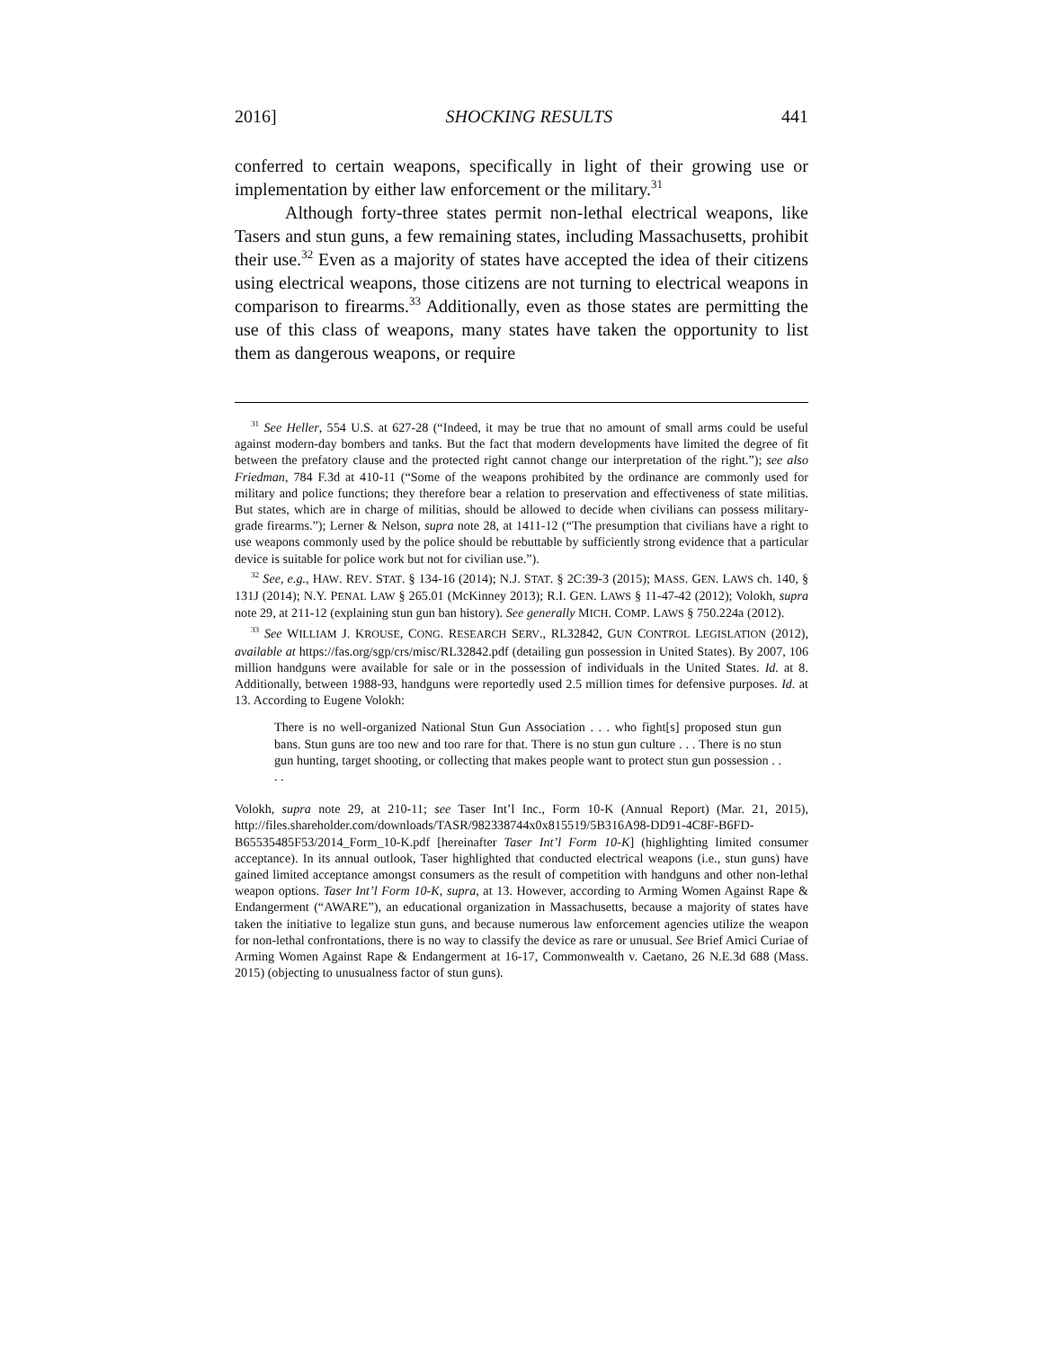2016] SHOCKING RESULTS 441
conferred to certain weapons, specifically in light of their growing use or implementation by either law enforcement or the military.<sup>31</sup>
Although forty-three states permit non-lethal electrical weapons, like Tasers and stun guns, a few remaining states, including Massachusetts, prohibit their use.<sup>32</sup> Even as a majority of states have accepted the idea of their citizens using electrical weapons, those citizens are not turning to electrical weapons in comparison to firearms.<sup>33</sup> Additionally, even as those states are permitting the use of this class of weapons, many states have taken the opportunity to list them as dangerous weapons, or require
<sup>31</sup> See Heller, 554 U.S. at 627-28 (“Indeed, it may be true that no amount of small arms could be useful against modern-day bombers and tanks. But the fact that modern developments have limited the degree of fit between the prefatory clause and the protected right cannot change our interpretation of the right.”); see also Friedman, 784 F.3d at 410-11 (“Some of the weapons prohibited by the ordinance are commonly used for military and police functions; they therefore bear a relation to preservation and effectiveness of state militias. But states, which are in charge of militias, should be allowed to decide when civilians can possess military-grade firearms.”); Lerner & Nelson, supra note 28, at 1411-12 (“The presumption that civilians have a right to use weapons commonly used by the police should be rebuttable by sufficiently strong evidence that a particular device is suitable for police work but not for civilian use.”).
<sup>32</sup> See, e.g., HAW. REV. STAT. § 134-16 (2014); N.J. STAT. § 2C:39-3 (2015); MASS. GEN. LAWS ch. 140, § 131J (2014); N.Y. PENAL LAW § 265.01 (McKinney 2013); R.I. GEN. LAWS § 11-47-42 (2012); Volokh, supra note 29, at 211-12 (explaining stun gun ban history). See generally MICH. COMP. LAWS § 750.224a (2012).
<sup>33</sup> See WILLIAM J. KROUSE, CONG. RESEARCH SERV., RL32842, GUN CONTROL LEGISLATION (2012), available at https://fas.org/sgp/crs/misc/RL32842.pdf (detailing gun possession in United States). By 2007, 106 million handguns were available for sale or in the possession of individuals in the United States. Id. at 8. Additionally, between 1988-93, handguns were reportedly used 2.5 million times for defensive purposes. Id. at 13. According to Eugene Volokh:
There is no well-organized National Stun Gun Association . . . who fight[s] proposed stun gun bans. Stun guns are too new and too rare for that. There is no stun gun culture . . . There is no stun gun hunting, target shooting, or collecting that makes people want to protect stun gun possession . . . .
Volokh, supra note 29, at 210-11; see Taser Int’l Inc., Form 10-K (Annual Report) (Mar. 21, 2015), http://files.shareholder.com/downloads/TASR/982338744x0x815519/5B316A98-DD91-4C8F-B6FD-B65535485F53/2014_Form_10-K.pdf [hereinafter Taser Int’l Form 10-K] (highlighting limited consumer acceptance). In its annual outlook, Taser highlighted that conducted electrical weapons (i.e., stun guns) have gained limited acceptance amongst consumers as the result of competition with handguns and other non-lethal weapon options. Taser Int’l Form 10-K, supra, at 13. However, according to Arming Women Against Rape & Endangerment (“AWARE”), an educational organization in Massachusetts, because a majority of states have taken the initiative to legalize stun guns, and because numerous law enforcement agencies utilize the weapon for non-lethal confrontations, there is no way to classify the device as rare or unusual. See Brief Amici Curiae of Arming Women Against Rape & Endangerment at 16-17, Commonwealth v. Caetano, 26 N.E.3d 688 (Mass. 2015) (objecting to unusualness factor of stun guns).